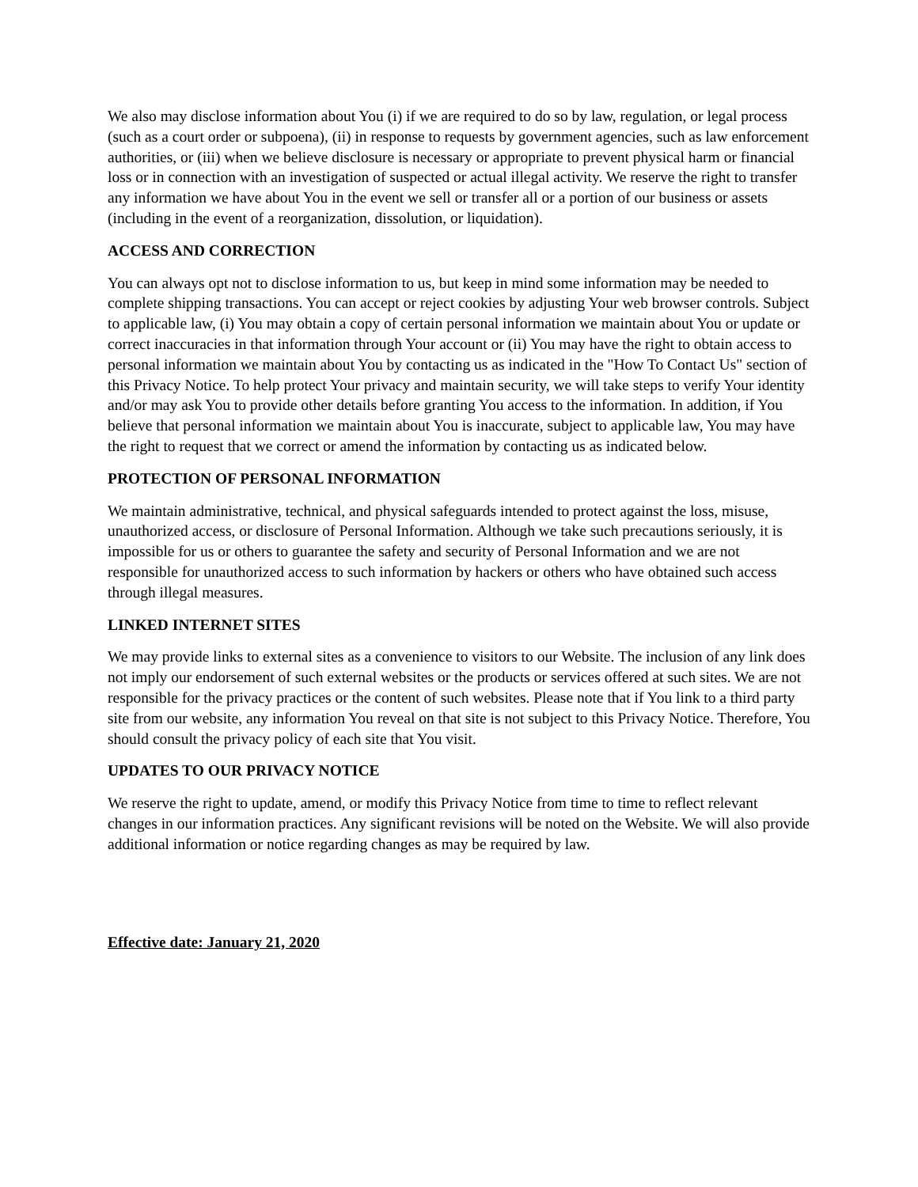We also may disclose information about You (i) if we are required to do so by law, regulation, or legal process (such as a court order or subpoena), (ii) in response to requests by government agencies, such as law enforcement authorities, or (iii) when we believe disclosure is necessary or appropriate to prevent physical harm or financial loss or in connection with an investigation of suspected or actual illegal activity. We reserve the right to transfer any information we have about You in the event we sell or transfer all or a portion of our business or assets (including in the event of a reorganization, dissolution, or liquidation).
ACCESS AND CORRECTION
You can always opt not to disclose information to us, but keep in mind some information may be needed to complete shipping transactions. You can accept or reject cookies by adjusting Your web browser controls. Subject to applicable law, (i) You may obtain a copy of certain personal information we maintain about You or update or correct inaccuracies in that information through Your account or (ii) You may have the right to obtain access to personal information we maintain about You by contacting us as indicated in the "How To Contact Us" section of this Privacy Notice. To help protect Your privacy and maintain security, we will take steps to verify Your identity and/or may ask You to provide other details before granting You access to the information. In addition, if You believe that personal information we maintain about You is inaccurate, subject to applicable law, You may have the right to request that we correct or amend the information by contacting us as indicated below.
PROTECTION OF PERSONAL INFORMATION
We maintain administrative, technical, and physical safeguards intended to protect against the loss, misuse, unauthorized access, or disclosure of Personal Information. Although we take such precautions seriously, it is impossible for us or others to guarantee the safety and security of Personal Information and we are not responsible for unauthorized access to such information by hackers or others who have obtained such access through illegal measures.
LINKED INTERNET SITES
We may provide links to external sites as a convenience to visitors to our Website. The inclusion of any link does not imply our endorsement of such external websites or the products or services offered at such sites. We are not responsible for the privacy practices or the content of such websites. Please note that if You link to a third party site from our website, any information You reveal on that site is not subject to this Privacy Notice. Therefore, You should consult the privacy policy of each site that You visit.
UPDATES TO OUR PRIVACY NOTICE
We reserve the right to update, amend, or modify this Privacy Notice from time to time to reflect relevant changes in our information practices. Any significant revisions will be noted on the Website. We will also provide additional information or notice regarding changes as may be required by law.
Effective date: January 21, 2020